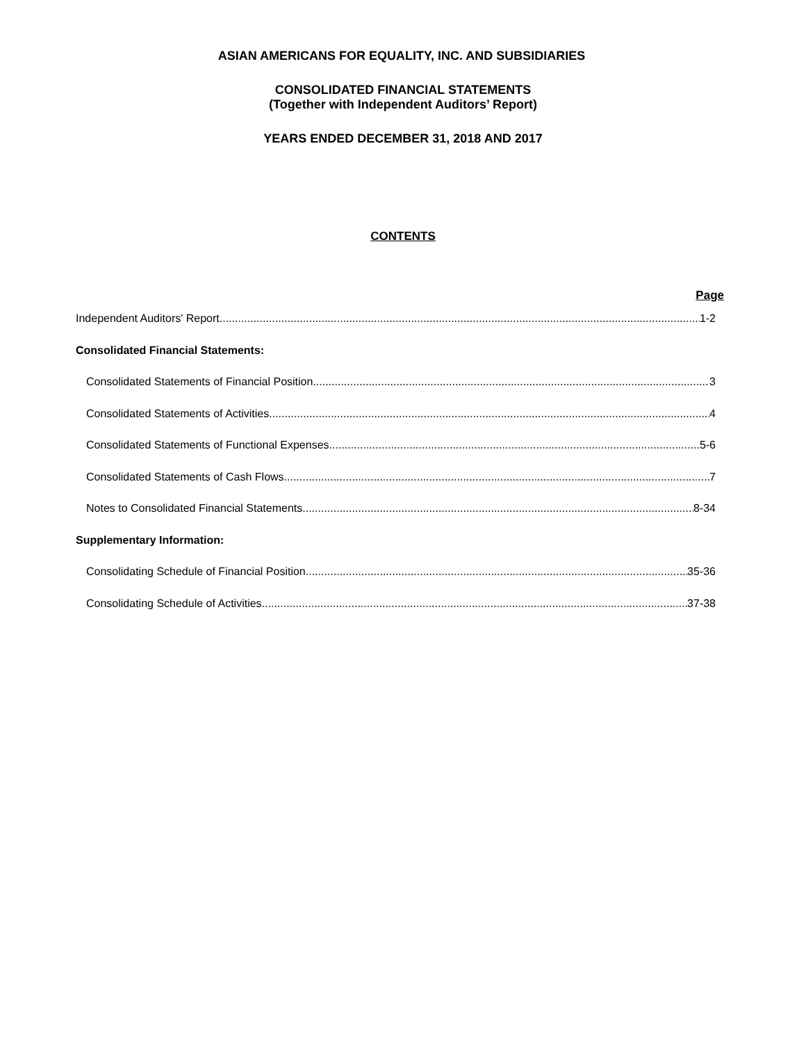ASIAN AMERICANS FOR EQUALITY, INC. AND SUBSIDIARIES
CONSOLIDATED FINANCIAL STATEMENTS
(Together with Independent Auditors’ Report)
YEARS ENDED DECEMBER 31, 2018 AND 2017
CONTENTS
Page
Independent Auditors' Report 1-2
Consolidated Financial Statements:
Consolidated Statements of Financial Position 3
Consolidated Statements of Activities 4
Consolidated Statements of Functional Expenses 5-6
Consolidated Statements of Cash Flows 7
Notes to Consolidated Financial Statements 8-34
Supplementary Information:
Consolidating Schedule of Financial Position 35-36
Consolidating Schedule of Activities 37-38